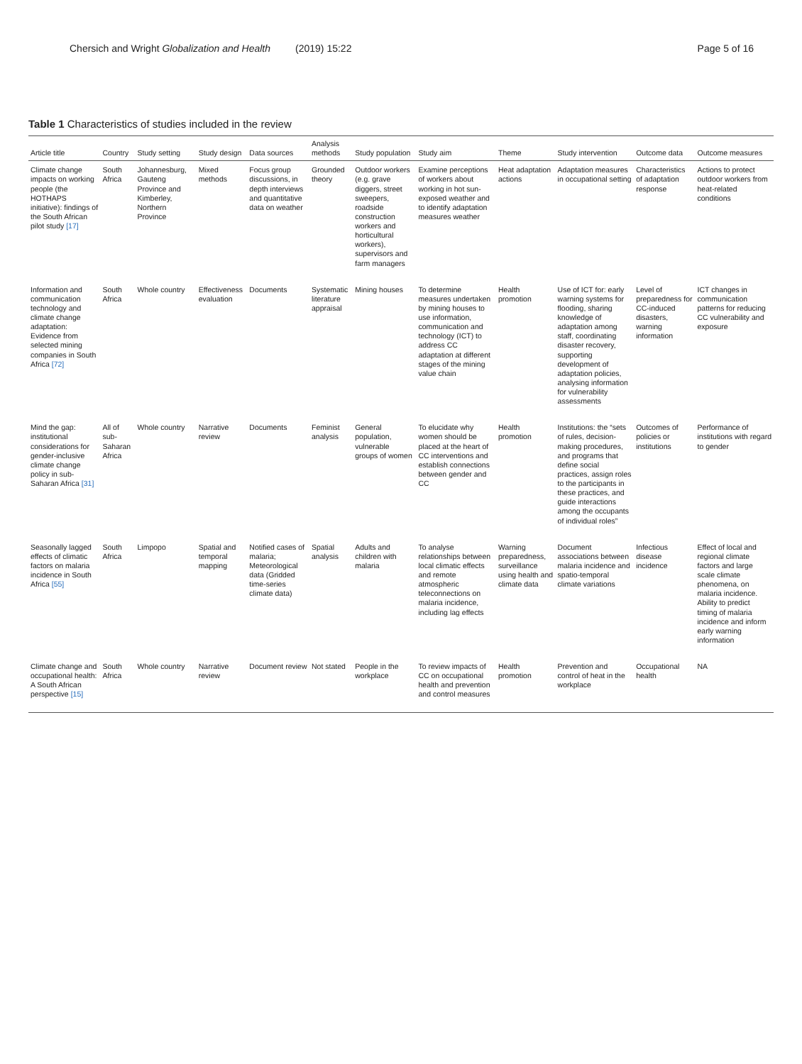Chersich and Wright Globalization and Health (2019) 15:22 Page 5 of 16
Table 1 Characteristics of studies included in the review
| Article title | Country | Study setting | Study design | Data sources | Analysis methods | Study population | Study aim | Theme | Study intervention | Outcome data | Outcome measures |
| --- | --- | --- | --- | --- | --- | --- | --- | --- | --- | --- | --- |
| Climate change impacts on working people (the HOTHAPS initiative): findings of the South African pilot study [17] | South Africa | Johannesburg, Gauteng Province and Kimberley, Northern Province | Mixed methods | Focus group discussions, in depth interviews and quantitative data on weather | Grounded theory | Outdoor workers (e.g. grave diggers, street sweepers, roadside construction workers and horticultural workers), supervisors and farm managers | Examine perceptions of workers about working in hot sun-exposed weather and to identify adaptation measures weather | Heat adaptation actions | Adaptation measures in occupational setting | Characteristics of adaptation response | Actions to protect outdoor workers from heat-related conditions |
| Information and communication technology and climate change adaptation: Evidence from selected mining companies in South Africa [72] | South Africa | Whole country | Effectiveness evaluation | Documents | Systematic literature appraisal | Mining houses | To determine measures undertaken by mining houses to use information, communication and technology (ICT) to address CC adaptation at different stages of the mining value chain | Health promotion | Use of ICT for: early warning systems for flooding, sharing knowledge of adaptation among staff, coordinating disaster recovery, supporting development of adaptation policies, analysing information for vulnerability assessments | Level of preparedness for CC-induced disasters, warning information | ICT changes in communication patterns for reducing CC vulnerability and exposure |
| Mind the gap: institutional considerations for gender-inclusive climate change policy in sub-Saharan Africa [31] | All of sub-Saharan Africa | Whole country | Narrative review | Documents | Feminist analysis | General population, vulnerable groups of women | To elucidate why women should be placed at the heart of CC interventions and establish connections between gender and CC | Health promotion | Institutions: the “sets of rules, decision-making procedures, and programs that define social practices, assign roles to the participants in these practices, and guide interactions among the occupants of individual roles” | Outcomes of policies or institutions | Performance of institutions with regard to gender |
| Seasonally lagged effects of climatic factors on malaria incidence in South Africa [55] | South Africa | Limpopo | Spatial and temporal mapping | Notified cases of malaria; Meteorological data (Gridded time-series climate data) | Spatial analysis | Adults and children with malaria | To analyse relationships between local climatic effects and remote atmospheric teleconnections on malaria incidence, including lag effects | Warning preparedness, surveillance using health and climate data | Document associations between malaria incidence and spatio-temporal climate variations | Infectious disease incidence | Effect of local and regional climate factors and large scale climate phenomena, on malaria incidence. Ability to predict timing of malaria incidence and inform early warning information |
| Climate change and occupational health: A South African perspective [15] | South Africa | Whole country | Narrative review | Document review | Not stated | People in the workplace | To review impacts of CC on occupational health and prevention and control measures | Health promotion | Prevention and control of heat in the workplace | Occupational health | NA |